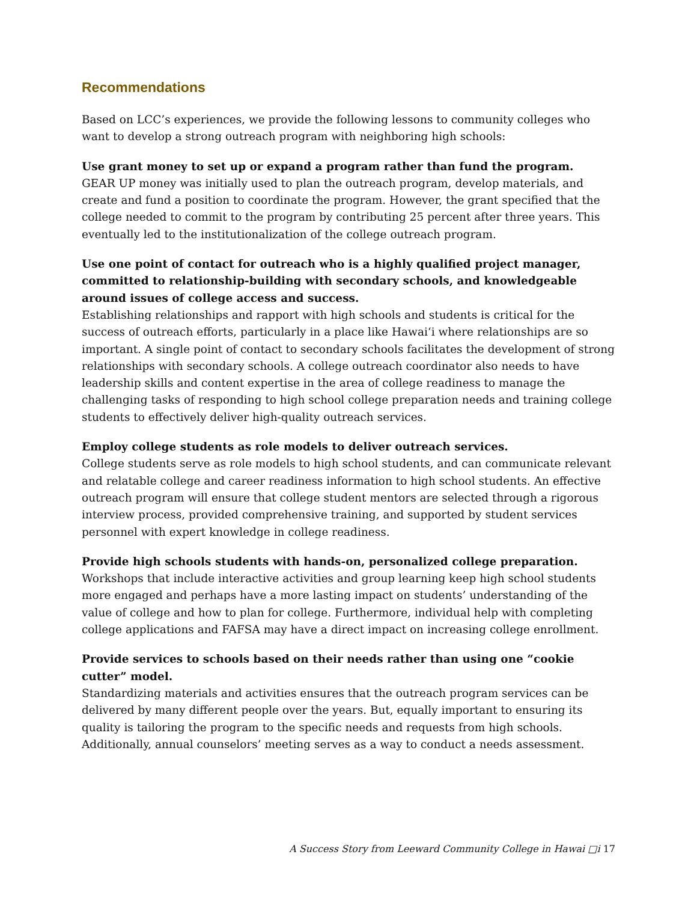Recommendations
Based on LCC’s experiences, we provide the following lessons to community colleges who want to develop a strong outreach program with neighboring high schools:
Use grant money to set up or expand a program rather than fund the program.
GEAR UP money was initially used to plan the outreach program, develop materials, and create and fund a position to coordinate the program. However, the grant specified that the college needed to commit to the program by contributing 25 percent after three years. This eventually led to the institutionalization of the college outreach program.
Use one point of contact for outreach who is a highly qualified project manager, committed to relationship-building with secondary schools, and knowledgeable around issues of college access and success.
Establishing relationships and rapport with high schools and students is critical for the success of outreach efforts, particularly in a place like Hawai‘i where relationships are so important. A single point of contact to secondary schools facilitates the development of strong relationships with secondary schools. A college outreach coordinator also needs to have leadership skills and content expertise in the area of college readiness to manage the challenging tasks of responding to high school college preparation needs and training college students to effectively deliver high-quality outreach services.
Employ college students as role models to deliver outreach services.
College students serve as role models to high school students, and can communicate relevant and relatable college and career readiness information to high school students. An effective outreach program will ensure that college student mentors are selected through a rigorous interview process, provided comprehensive training, and supported by student services personnel with expert knowledge in college readiness.
Provide high schools students with hands-on, personalized college preparation.
Workshops that include interactive activities and group learning keep high school students more engaged and perhaps have a more lasting impact on students’ understanding of the value of college and how to plan for college. Furthermore, individual help with completing college applications and FAFSA may have a direct impact on increasing college enrollment.
Provide services to schools based on their needs rather than using one “cookie cutter” model.
Standardizing materials and activities ensures that the outreach program services can be delivered by many different people over the years. But, equally important to ensuring its quality is tailoring the program to the specific needs and requests from high schools. Additionally, annual counselors’ meeting serves as a way to conduct a needs assessment.
A Success Story from Leeward Community College in Hawai □i 17